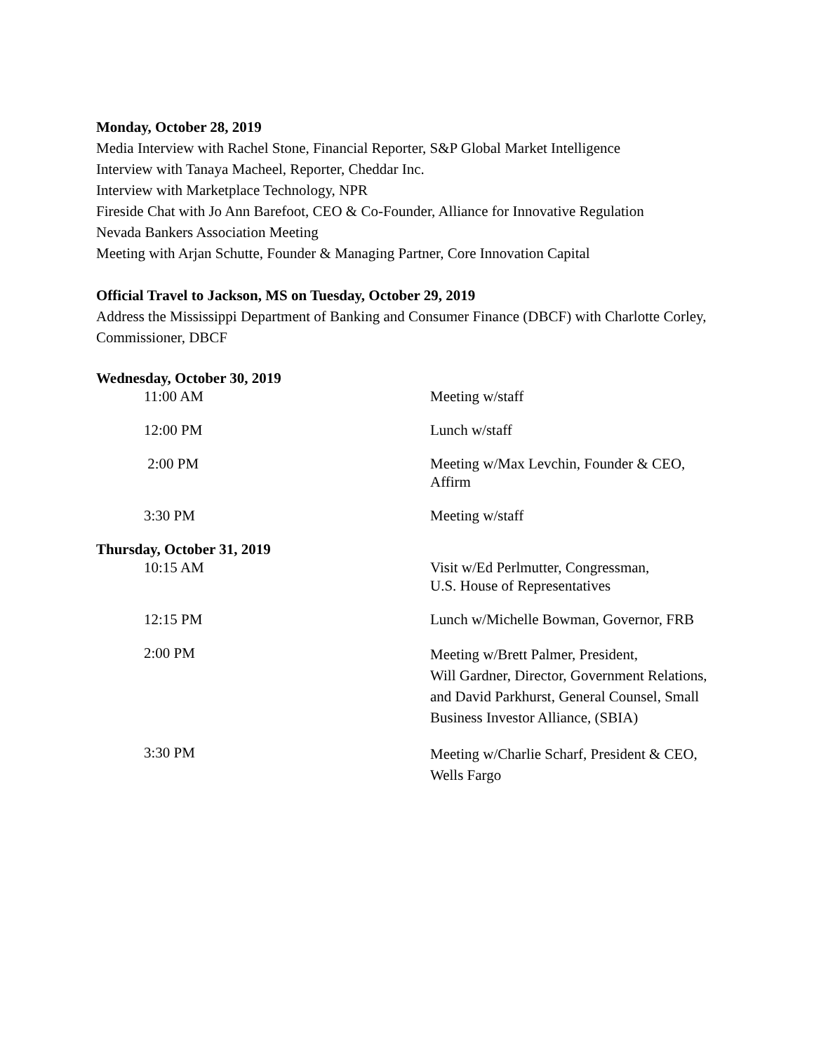Monday, October 28, 2019
Media Interview with Rachel Stone, Financial Reporter, S&P Global Market Intelligence
Interview with Tanaya Macheel, Reporter, Cheddar Inc.
Interview with Marketplace Technology, NPR
Fireside Chat with Jo Ann Barefoot, CEO & Co-Founder, Alliance for Innovative Regulation
Nevada Bankers Association Meeting
Meeting with Arjan Schutte, Founder & Managing Partner, Core Innovation Capital
Official Travel to Jackson, MS on Tuesday, October 29, 2019
Address the Mississippi Department of Banking and Consumer Finance (DBCF) with Charlotte Corley, Commissioner, DBCF
Wednesday, October 30, 2019
| 11:00 AM | Meeting w/staff |
| 12:00 PM | Lunch w/staff |
| 2:00 PM | Meeting w/Max Levchin, Founder & CEO, Affirm |
| 3:30 PM | Meeting w/staff |
Thursday, October 31, 2019
| 10:15 AM | Visit w/Ed Perlmutter, Congressman, U.S. House of Representatives |
| 12:15 PM | Lunch w/Michelle Bowman, Governor, FRB |
| 2:00 PM | Meeting w/Brett Palmer, President, Will Gardner, Director, Government Relations, and David Parkhurst, General Counsel, Small Business Investor Alliance, (SBIA) |
| 3:30 PM | Meeting w/Charlie Scharf, President & CEO, Wells Fargo |